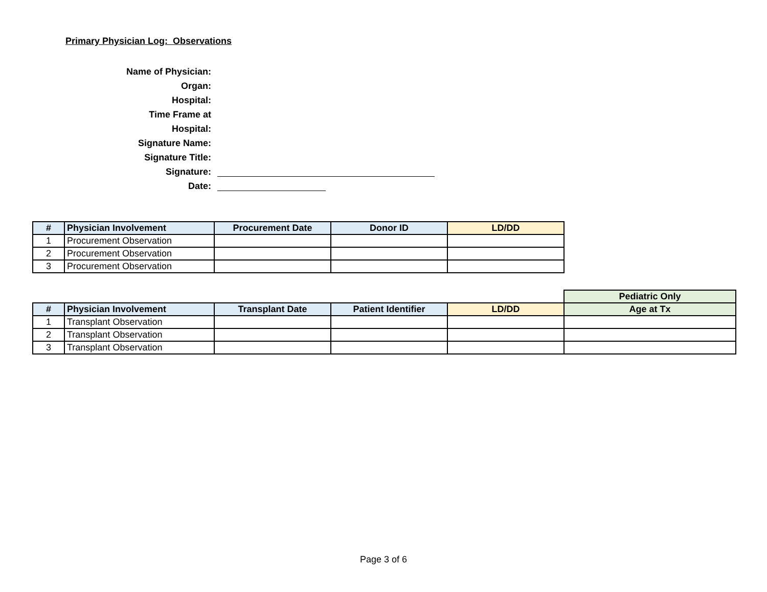Primary Physician Log: Observations
Name of Physician:
Organ:
Hospital:
Time Frame at
Hospital:
Signature Name:
Signature Title:
Signature:
Date:
| # | Physician Involvement | Procurement Date | Donor ID | LD/DD |
| --- | --- | --- | --- | --- |
| 1 | Procurement Observation | | | |
| 2 | Procurement Observation | | | |
| 3 | Procurement Observation | | | |
| | | | | | Pediatric Only |
| # | Physician Involvement | Transplant Date | Patient Identifier | LD/DD | Age at Tx |
| 1 | Transplant Observation | | | | |
| 2 | Transplant Observation | | | | |
| 3 | Transplant Observation | | | | |
Page 3 of 6